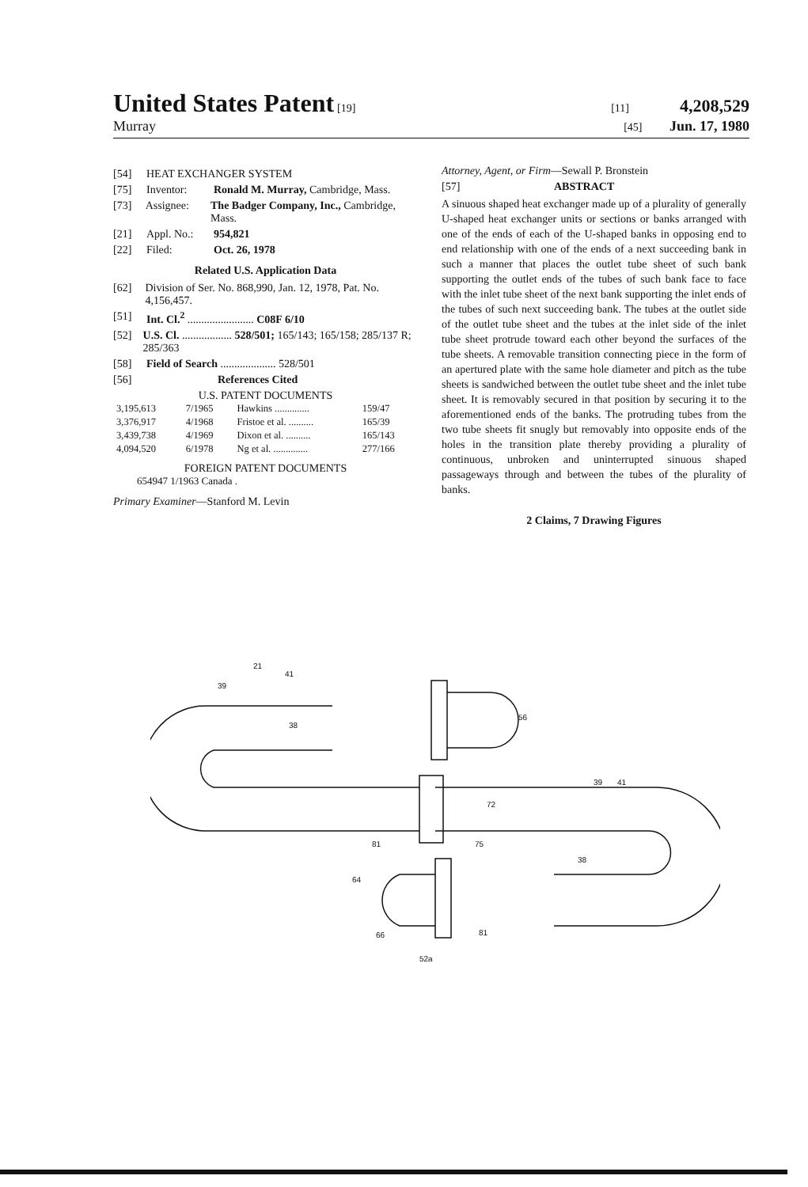United States Patent [19] [11] 4,208,529
Murray [45] Jun. 17, 1980
[54] HEAT EXCHANGER SYSTEM
[75] Inventor: Ronald M. Murray, Cambridge, Mass.
[73] Assignee: The Badger Company, Inc., Cambridge, Mass.
[21] Appl. No.: 954,821
[22] Filed: Oct. 26, 1978
Related U.S. Application Data
[62] Division of Ser. No. 868,990, Jan. 12, 1978, Pat. No. 4,156,457.
[51] Int. Cl.<sup>2</sup> ........................ C08F 6/10
[52] U.S. Cl. .................. 528/501; 165/143; 165/158; 285/137 R; 285/363
[58] Field of Search .................... 528/501
[56] References Cited
U.S. PATENT DOCUMENTS
| 3,195,613 | 7/1965 | Hawkins .............. | 159/47 |
| 3,376,917 | 4/1968 | Fristoe et al. .......... | 165/39 |
| 3,439,738 | 4/1969 | Dixon et al. .......... | 165/143 |
| 4,094,520 | 6/1978 | Ng et al. .............. | 277/166 |
FOREIGN PATENT DOCUMENTS
654947 1/1963 Canada .
Primary Examiner—Stanford M. Levin
Attorney, Agent, or Firm—Sewall P. Bronstein
[57] ABSTRACT
A sinuous shaped heat exchanger made up of a plurality of generally U-shaped heat exchanger units or sections or banks arranged with one of the ends of each of the U-shaped banks in opposing end to end relationship with one of the ends of a next succeeding bank in such a manner that places the outlet tube sheet of such bank supporting the outlet ends of the tubes of such bank face to face with the inlet tube sheet of the next bank supporting the inlet ends of the tubes of such next succeeding bank. The tubes at the outlet side of the outlet tube sheet and the tubes at the inlet side of the inlet tube sheet protrude toward each other beyond the surfaces of the tube sheets. A removable transition connecting piece in the form of an apertured plate with the same hole diameter and pitch as the tube sheets is sandwiched between the outlet tube sheet and the inlet tube sheet. It is removably secured in that position by securing it to the aforementioned ends of the banks. The protruding tubes from the two tube sheets fit snugly but removably into opposite ends of the holes in the transition plate thereby providing a plurality of continuous, unbroken and uninterrupted sinuous shaped passageways through and between the tubes of the plurality of banks.
2 Claims, 7 Drawing Figures
21
41
39
38
56
39
41
38
72
75
64
66
52a
81
81